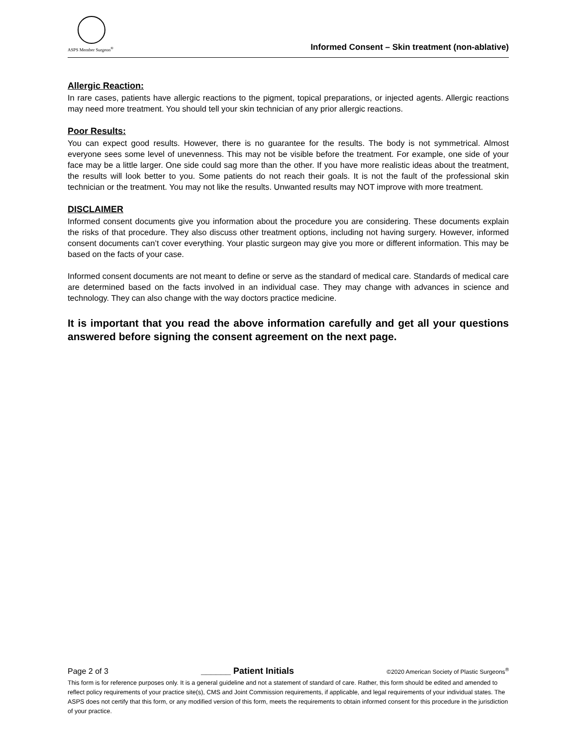ASPS Member Surgeon<sup>®</sup>
Informed Consent – Skin treatment (non-ablative)
Allergic Reaction:
In rare cases, patients have allergic reactions to the pigment, topical preparations, or injected agents. Allergic reactions may need more treatment. You should tell your skin technician of any prior allergic reactions.
Poor Results:
You can expect good results. However, there is no guarantee for the results. The body is not symmetrical. Almost everyone sees some level of unevenness. This may not be visible before the treatment. For example, one side of your face may be a little larger. One side could sag more than the other. If you have more realistic ideas about the treatment, the results will look better to you. Some patients do not reach their goals. It is not the fault of the professional skin technician or the treatment. You may not like the results. Unwanted results may NOT improve with more treatment.
DISCLAIMER
Informed consent documents give you information about the procedure you are considering. These documents explain the risks of that procedure. They also discuss other treatment options, including not having surgery. However, informed consent documents can’t cover everything. Your plastic surgeon may give you more or different information. This may be based on the facts of your case.
Informed consent documents are not meant to define or serve as the standard of medical care. Standards of medical care are determined based on the facts involved in an individual case. They may change with advances in science and technology. They can also change with the way doctors practice medicine.
It is important that you read the above information carefully and get all your questions answered before signing the consent agreement on the next page.
Page 2 of 3 ______ Patient Initials ©2020 American Society of Plastic Surgeons<sup>®</sup>
This form is for reference purposes only. It is a general guideline and not a statement of standard of care. Rather, this form should be edited and amended to reflect policy requirements of your practice site(s), CMS and Joint Commission requirements, if applicable, and legal requirements of your individual states. The ASPS does not certify that this form, or any modified version of this form, meets the requirements to obtain informed consent for this procedure in the jurisdiction of your practice.